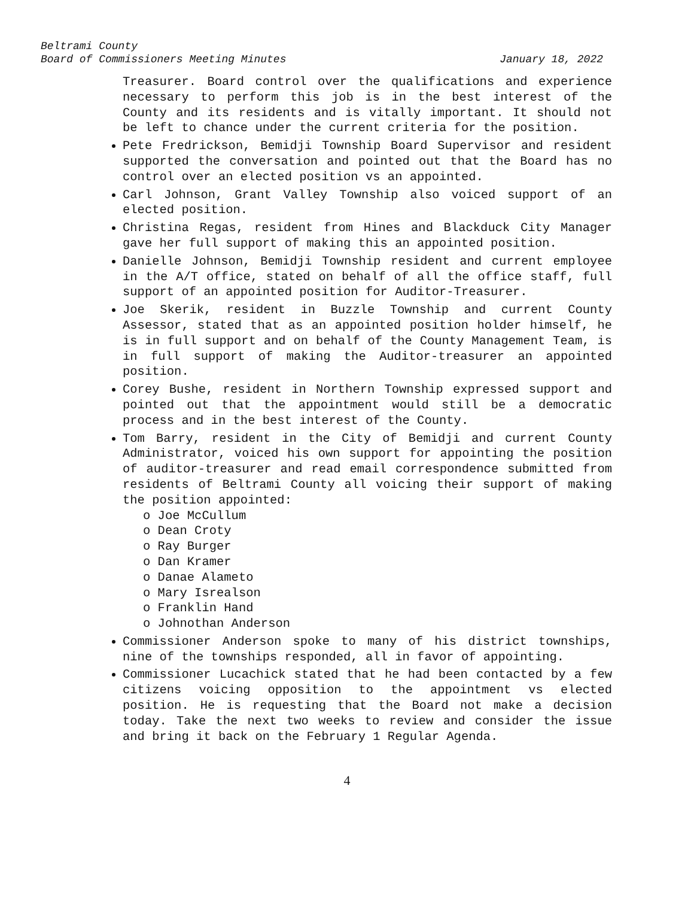Beltrami County
Board of Commissioners Meeting Minutes January 18, 2022
Treasurer. Board control over the qualifications and experience necessary to perform this job is in the best interest of the County and its residents and is vitally important. It should not be left to chance under the current criteria for the position.
Pete Fredrickson, Bemidji Township Board Supervisor and resident supported the conversation and pointed out that the Board has no control over an elected position vs an appointed.
Carl Johnson, Grant Valley Township also voiced support of an elected position.
Christina Regas, resident from Hines and Blackduck City Manager gave her full support of making this an appointed position.
Danielle Johnson, Bemidji Township resident and current employee in the A/T office, stated on behalf of all the office staff, full support of an appointed position for Auditor-Treasurer.
Joe Skerik, resident in Buzzle Township and current County Assessor, stated that as an appointed position holder himself, he is in full support and on behalf of the County Management Team, is in full support of making the Auditor-treasurer an appointed position.
Corey Bushe, resident in Northern Township expressed support and pointed out that the appointment would still be a democratic process and in the best interest of the County.
Tom Barry, resident in the City of Bemidji and current County Administrator, voiced his own support for appointing the position of auditor-treasurer and read email correspondence submitted from residents of Beltrami County all voicing their support of making the position appointed:
o Joe McCullum
o Dean Croty
o Ray Burger
o Dan Kramer
o Danae Alameto
o Mary Isrealson
o Franklin Hand
o Johnothan Anderson
Commissioner Anderson spoke to many of his district townships, nine of the townships responded, all in favor of appointing.
Commissioner Lucachick stated that he had been contacted by a few citizens voicing opposition to the appointment vs elected position. He is requesting that the Board not make a decision today. Take the next two weeks to review and consider the issue and bring it back on the February 1 Regular Agenda.
4